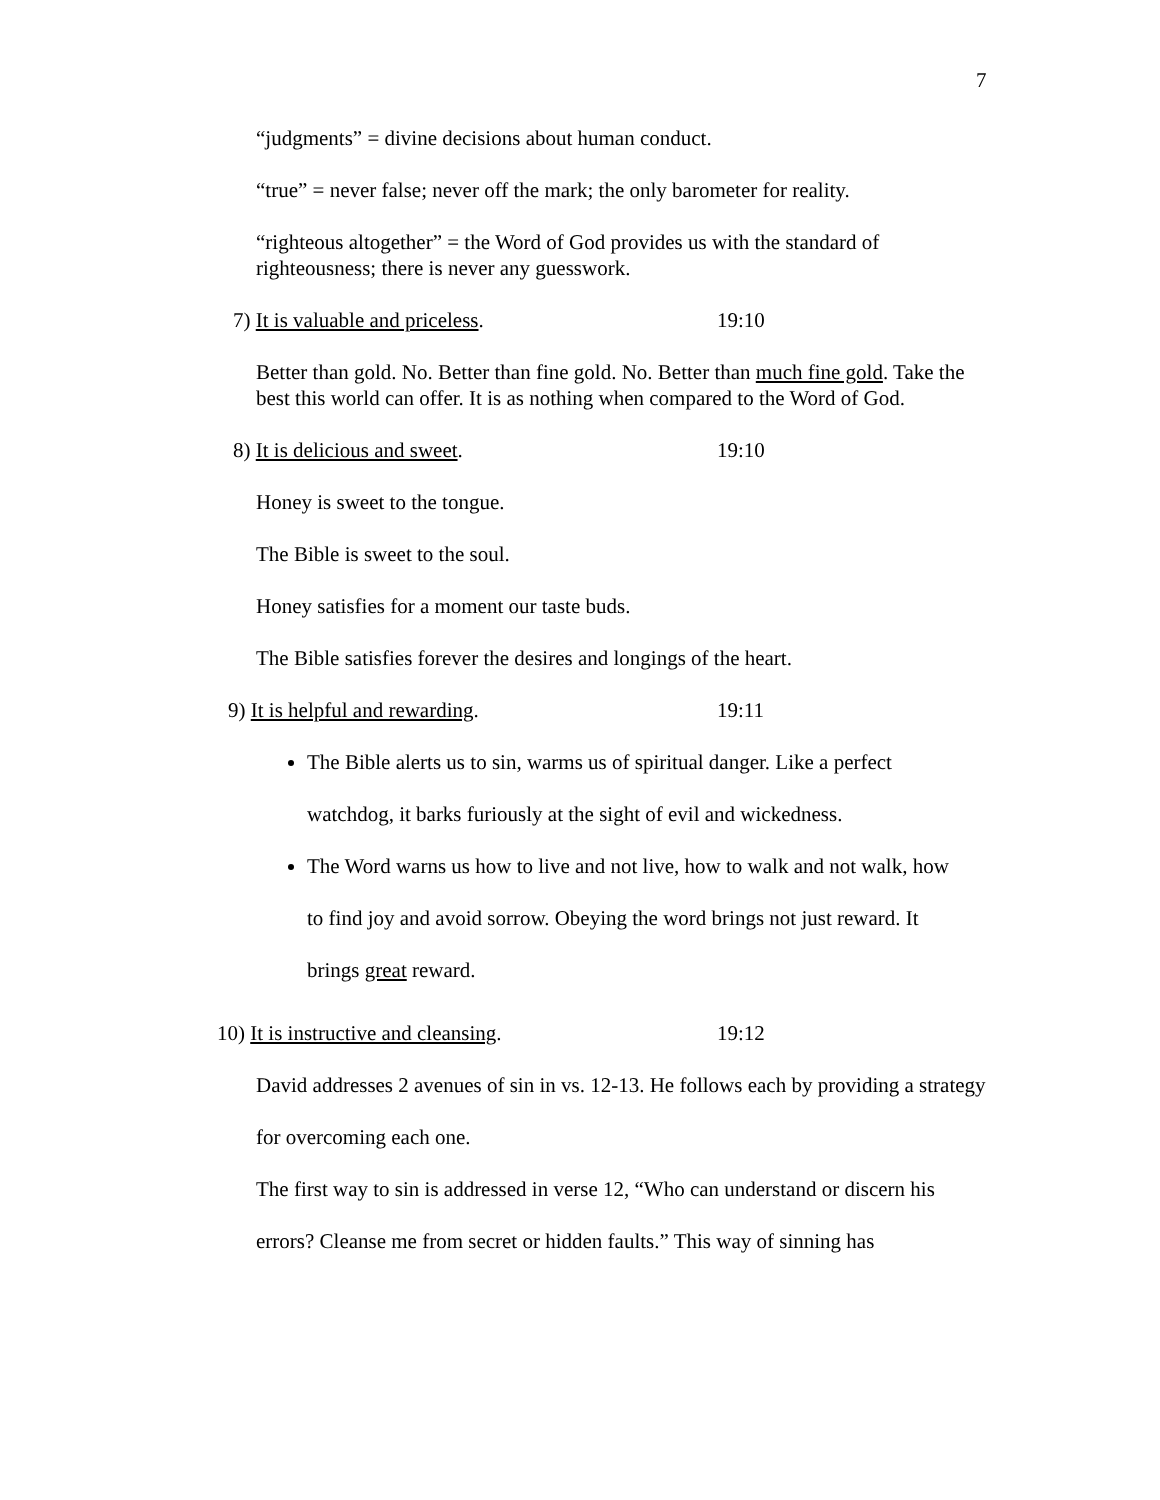7
“judgments” = divine decisions about human conduct.
“true” = never false; never off the mark; the only barometer for reality.
“righteous altogether” = the Word of God provides us with the standard of righteousness; there is never any guesswork.
7) It is valuable and priceless. 19:10
Better than gold. No. Better than fine gold. No. Better than much fine gold. Take the best this world can offer. It is as nothing when compared to the Word of God.
8) It is delicious and sweet. 19:10
Honey is sweet to the tongue.
The Bible is sweet to the soul.
Honey satisfies for a moment our taste buds.
The Bible satisfies forever the desires and longings of the heart.
9) It is helpful and rewarding. 19:11
The Bible alerts us to sin, warms us of spiritual danger. Like a perfect watchdog, it barks furiously at the sight of evil and wickedness.
The Word warns us how to live and not live, how to walk and not walk, how to find joy and avoid sorrow. Obeying the word brings not just reward. It brings great reward.
10) It is instructive and cleansing. 19:12
David addresses 2 avenues of sin in vs. 12-13. He follows each by providing a strategy for overcoming each one.
The first way to sin is addressed in verse 12, “Who can understand or discern his errors? Cleanse me from secret or hidden faults.” This way of sinning has